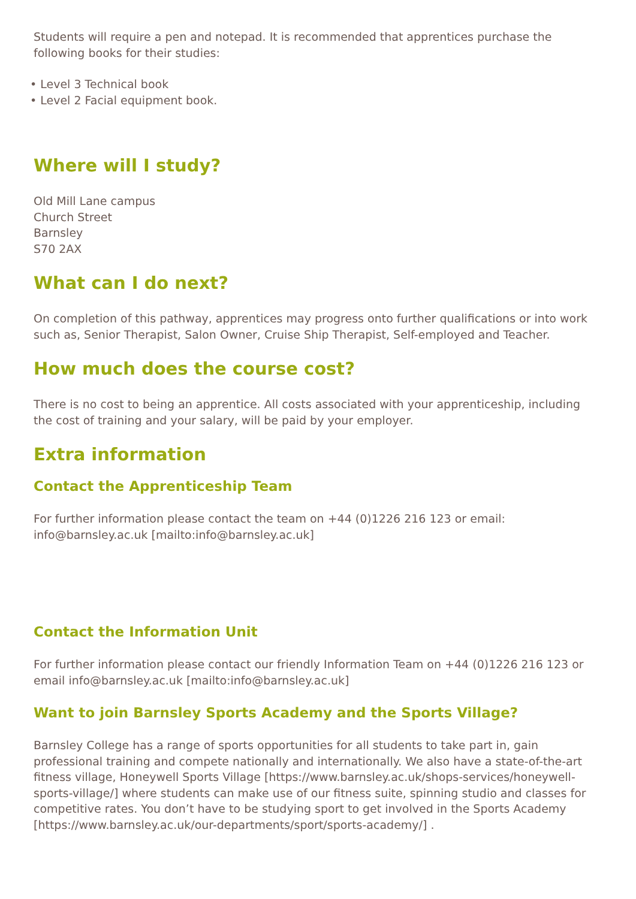Students will require a pen and notepad. It is recommended that apprentices purchase the following books for their studies:
• Level 3 Technical book
• Level 2 Facial equipment book.
Where will I study?
Old Mill Lane campus
Church Street
Barnsley
S70 2AX
What can I do next?
On completion of this pathway, apprentices may progress onto further qualifications or into work such as, Senior Therapist, Salon Owner, Cruise Ship Therapist, Self-employed and Teacher.
How much does the course cost?
There is no cost to being an apprentice. All costs associated with your apprenticeship, including the cost of training and your salary, will be paid by your employer.
Extra information
Contact the Apprenticeship Team
For further information please contact the team on +44 (0)1226 216 123 or email: info@barnsley.ac.uk [mailto:info@barnsley.ac.uk]
Contact the Information Unit
For further information please contact our friendly Information Team on +44 (0)1226 216 123 or email info@barnsley.ac.uk [mailto:info@barnsley.ac.uk]
Want to join Barnsley Sports Academy and the Sports Village?
Barnsley College has a range of sports opportunities for all students to take part in, gain professional training and compete nationally and internationally. We also have a state-of-the-art fitness village, Honeywell Sports Village [https://www.barnsley.ac.uk/shops-services/honeywell-sports-village/] where students can make use of our fitness suite, spinning studio and classes for competitive rates. You don’t have to be studying sport to get involved in the Sports Academy [https://www.barnsley.ac.uk/our-departments/sport/sports-academy/] .